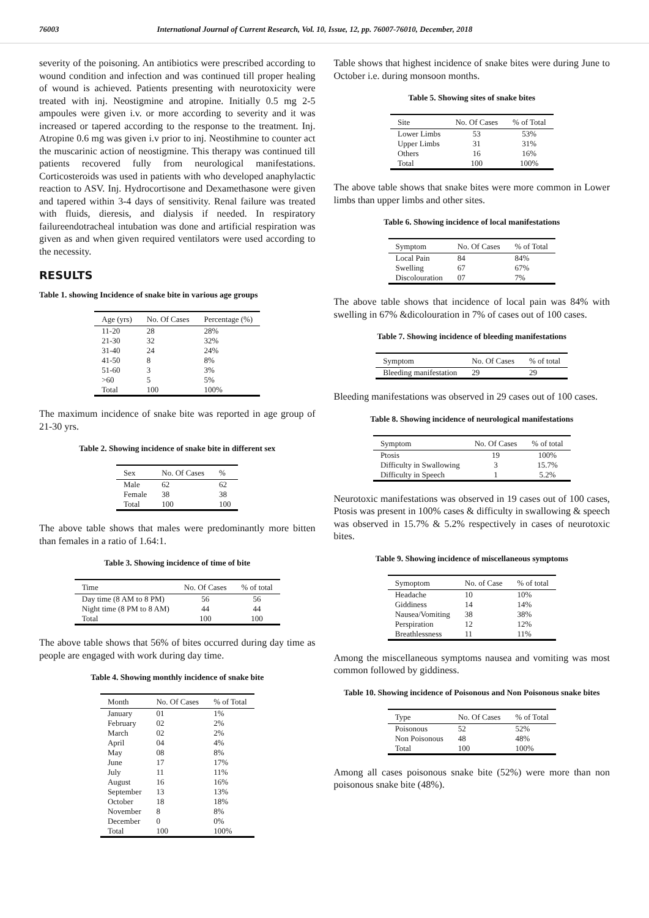76003 International Journal of Current Research, Vol. 10, Issue, 12, pp. 76007-76010, December, 2018
severity of the poisoning. An antibiotics were prescribed according to wound condition and infection and was continued till proper healing of wound is achieved. Patients presenting with neurotoxicity were treated with inj. Neostigmine and atropine. Initially 0.5 mg 2-5 ampoules were given i.v. or more according to severity and it was increased or tapered according to the response to the treatment. Inj. Atropine 0.6 mg was given i.v prior to inj. Neostihmine to counter act the muscarinic action of neostigmine. This therapy was continued till patients recovered fully from neurological manifestations. Corticosteroids was used in patients with who developed anaphylactic reaction to ASV. Inj. Hydrocortisone and Dexamethasone were given and tapered within 3-4 days of sensitivity. Renal failure was treated with fluids, dieresis, and dialysis if needed. In respiratory failureendotracheal intubation was done and artificial respiration was given as and when given required ventilators were used according to the necessity.
RESULTS
Table 1. showing Incidence of snake bite in various age groups
| Age (yrs) | No. Of Cases | Percentage (%) |
| --- | --- | --- |
| 11-20 | 28 | 28% |
| 21-30 | 32 | 32% |
| 31-40 | 24 | 24% |
| 41-50 | 8 | 8% |
| 51-60 | 3 | 3% |
| >60 | 5 | 5% |
| Total | 100 | 100% |
The maximum incidence of snake bite was reported in age group of 21-30 yrs.
Table 2. Showing incidence of snake bite in different sex
| Sex | No. Of Cases | % |
| --- | --- | --- |
| Male | 62 | 62 |
| Female | 38 | 38 |
| Total | 100 | 100 |
The above table shows that males were predominantly more bitten than females in a ratio of 1.64:1.
Table 3. Showing incidence of time of bite
| Time | No. Of Cases | % of total |
| --- | --- | --- |
| Day time (8 AM to 8 PM) | 56 | 56 |
| Night time (8 PM to 8 AM) | 44 | 44 |
| Total | 100 | 100 |
The above table shows that 56% of bites occurred during day time as people are engaged with work during day time.
Table 4. Showing monthly incidence of snake bite
| Month | No. Of Cases | % of Total |
| --- | --- | --- |
| January | 01 | 1% |
| February | 02 | 2% |
| March | 02 | 2% |
| April | 04 | 4% |
| May | 08 | 8% |
| June | 17 | 17% |
| July | 11 | 11% |
| August | 16 | 16% |
| September | 13 | 13% |
| October | 18 | 18% |
| November | 8 | 8% |
| December | 0 | 0% |
| Total | 100 | 100% |
Table shows that highest incidence of snake bites were during June to October i.e. during monsoon months.
Table 5. Showing sites of snake bites
| Site | No. Of Cases | % of Total |
| --- | --- | --- |
| Lower Limbs | 53 | 53% |
| Upper Limbs | 31 | 31% |
| Others | 16 | 16% |
| Total | 100 | 100% |
The above table shows that snake bites were more common in Lower limbs than upper limbs and other sites.
Table 6. Showing incidence of local manifestations
| Symptom | No. Of Cases | % of Total |
| --- | --- | --- |
| Local Pain | 84 | 84% |
| Swelling | 67 | 67% |
| Discolouration | 07 | 7% |
The above table shows that incidence of local pain was 84% with swelling in 67% &dicolouration in 7% of cases out of 100 cases.
Table 7. Showing incidence of bleeding manifestations
| Symptom | No. Of Cases | % of total |
| --- | --- | --- |
| Bleeding manifestation | 29 | 29 |
Bleeding manifestations was observed in 29 cases out of 100 cases.
Table 8. Showing incidence of neurological manifestations
| Symptom | No. Of Cases | % of total |
| --- | --- | --- |
| Ptosis | 19 | 100% |
| Difficulty in Swallowing | 3 | 15.7% |
| Difficulty in Speech | 1 | 5.2% |
Neurotoxic manifestations was observed in 19 cases out of 100 cases, Ptosis was present in 100% cases & difficulty in swallowing & speech was observed in 15.7% & 5.2% respectively in cases of neurotoxic bites.
Table 9. Showing incidence of miscellaneous symptoms
| Symoptom | No. of Case | % of total |
| --- | --- | --- |
| Headache | 10 | 10% |
| Giddiness | 14 | 14% |
| Nausea/Vomiting | 38 | 38% |
| Perspiration | 12 | 12% |
| Breathlessness | 11 | 11% |
Among the miscellaneous symptoms nausea and vomiting was most common followed by giddiness.
Table 10. Showing incidence of Poisonous and Non Poisonous snake bites
| Type | No. Of Cases | % of Total |
| --- | --- | --- |
| Poisonous | 52 | 52% |
| Non Poisonous | 48 | 48% |
| Total | 100 | 100% |
Among all cases poisonous snake bite (52%) were more than non poisonous snake bite (48%).